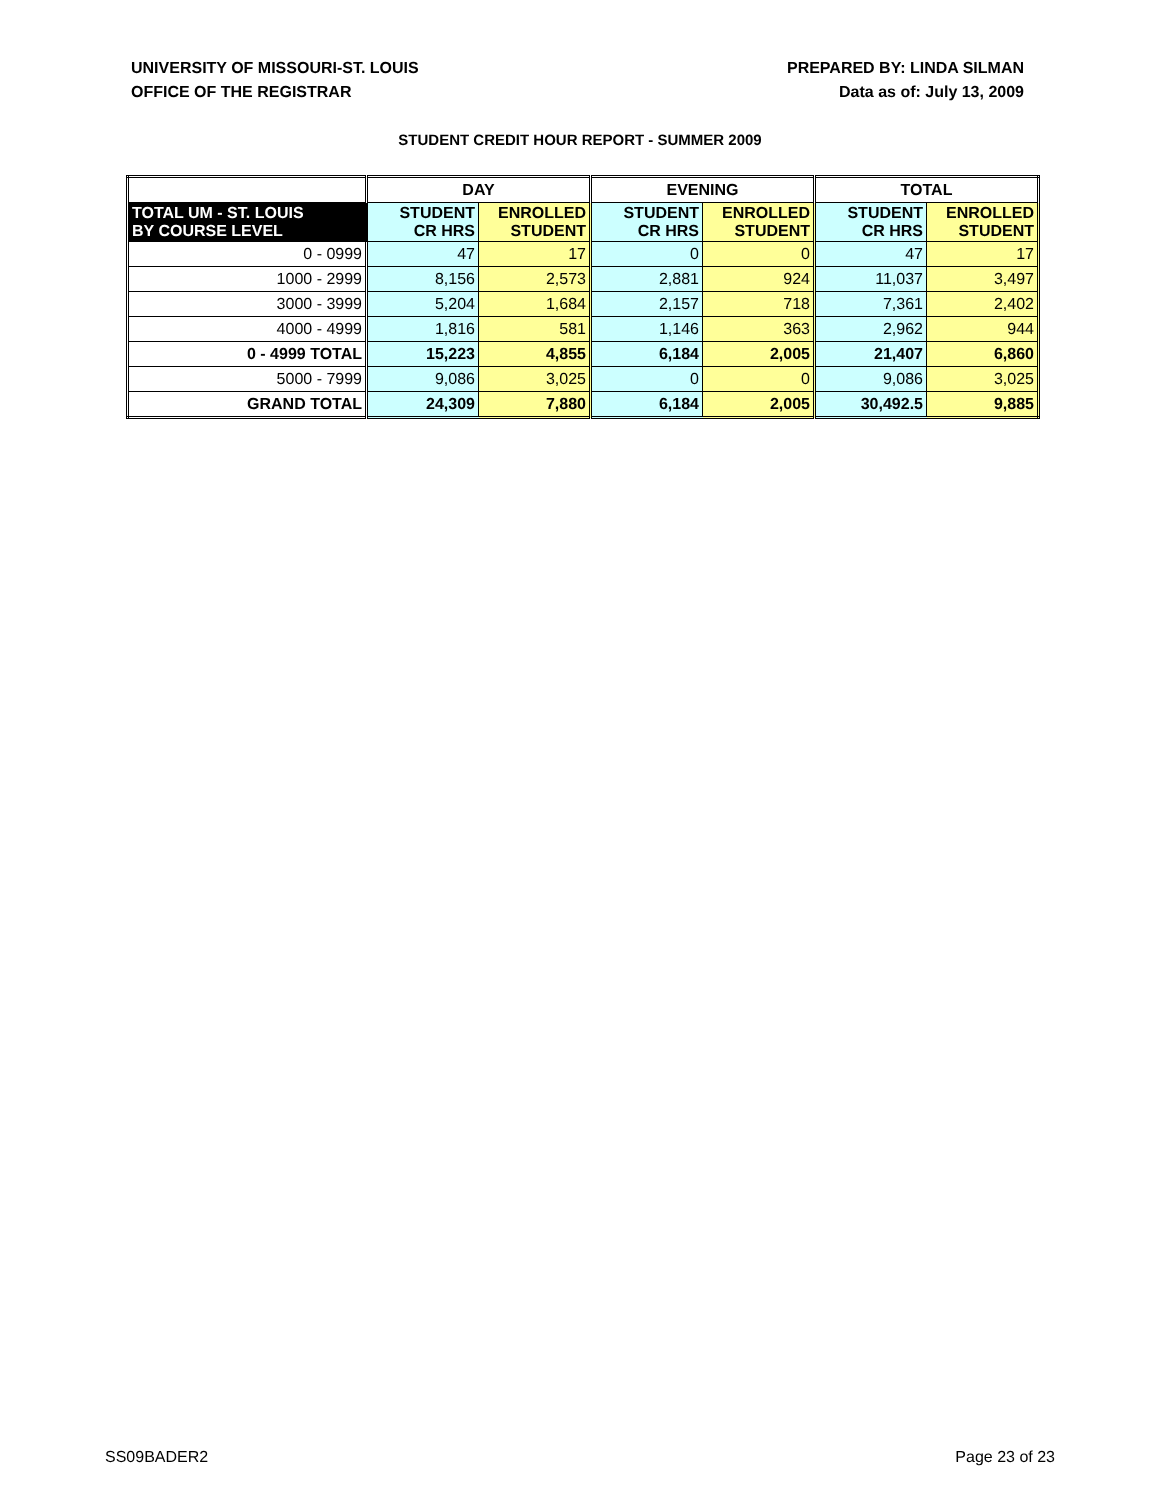UNIVERSITY OF MISSOURI-ST. LOUIS
OFFICE OF THE REGISTRAR
PREPARED BY: LINDA SILMAN
Data as of: July 13, 2009
STUDENT CREDIT HOUR REPORT - SUMMER 2009
| | DAY | | EVENING | | TOTAL | |
| --- | --- | --- | --- | --- | --- | --- |
| TOTAL UM - ST. LOUIS BY COURSE LEVEL | STUDENT CR HRS | ENROLLED STUDENT | STUDENT CR HRS | ENROLLED STUDENT | STUDENT CR HRS | ENROLLED STUDENT |
| 0 - 0999 | 47 | 17 | 0 | 0 | 47 | 17 |
| 1000 - 2999 | 8,156 | 2,573 | 2,881 | 924 | 11,037 | 3,497 |
| 3000 - 3999 | 5,204 | 1,684 | 2,157 | 718 | 7,361 | 2,402 |
| 4000 - 4999 | 1,816 | 581 | 1,146 | 363 | 2,962 | 944 |
| 0 - 4999 TOTAL | 15,223 | 4,855 | 6,184 | 2,005 | 21,407 | 6,860 |
| 5000 - 7999 | 9,086 | 3,025 | 0 | 0 | 9,086 | 3,025 |
| GRAND TOTAL | 24,309 | 7,880 | 6,184 | 2,005 | 30,492.5 | 9,885 |
SS09BADER2 Page 23 of 23